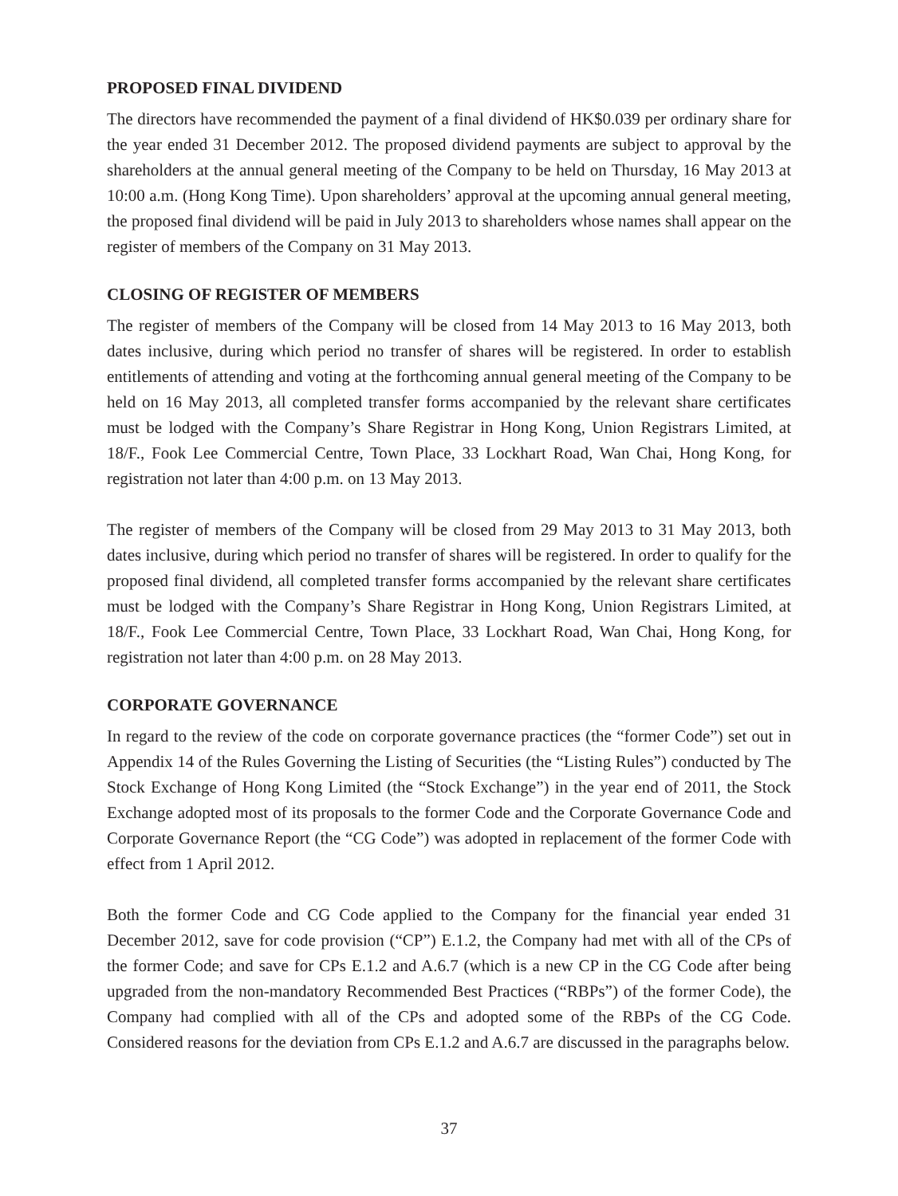PROPOSED FINAL DIVIDEND
The directors have recommended the payment of a final dividend of HK$0.039 per ordinary share for the year ended 31 December 2012. The proposed dividend payments are subject to approval by the shareholders at the annual general meeting of the Company to be held on Thursday, 16 May 2013 at 10:00 a.m. (Hong Kong Time). Upon shareholders’ approval at the upcoming annual general meeting, the proposed final dividend will be paid in July 2013 to shareholders whose names shall appear on the register of members of the Company on 31 May 2013.
CLOSING OF REGISTER OF MEMBERS
The register of members of the Company will be closed from 14 May 2013 to 16 May 2013, both dates inclusive, during which period no transfer of shares will be registered. In order to establish entitlements of attending and voting at the forthcoming annual general meeting of the Company to be held on 16 May 2013, all completed transfer forms accompanied by the relevant share certificates must be lodged with the Company’s Share Registrar in Hong Kong, Union Registrars Limited, at 18/F., Fook Lee Commercial Centre, Town Place, 33 Lockhart Road, Wan Chai, Hong Kong, for registration not later than 4:00 p.m. on 13 May 2013.
The register of members of the Company will be closed from 29 May 2013 to 31 May 2013, both dates inclusive, during which period no transfer of shares will be registered. In order to qualify for the proposed final dividend, all completed transfer forms accompanied by the relevant share certificates must be lodged with the Company’s Share Registrar in Hong Kong, Union Registrars Limited, at 18/F., Fook Lee Commercial Centre, Town Place, 33 Lockhart Road, Wan Chai, Hong Kong, for registration not later than 4:00 p.m. on 28 May 2013.
CORPORATE GOVERNANCE
In regard to the review of the code on corporate governance practices (the “former Code”) set out in Appendix 14 of the Rules Governing the Listing of Securities (the “Listing Rules”) conducted by The Stock Exchange of Hong Kong Limited (the “Stock Exchange”) in the year end of 2011, the Stock Exchange adopted most of its proposals to the former Code and the Corporate Governance Code and Corporate Governance Report (the “CG Code”) was adopted in replacement of the former Code with effect from 1 April 2012.
Both the former Code and CG Code applied to the Company for the financial year ended 31 December 2012, save for code provision (“CP”) E.1.2, the Company had met with all of the CPs of the former Code; and save for CPs E.1.2 and A.6.7 (which is a new CP in the CG Code after being upgraded from the non-mandatory Recommended Best Practices (“RBPs”) of the former Code), the Company had complied with all of the CPs and adopted some of the RBPs of the CG Code. Considered reasons for the deviation from CPs E.1.2 and A.6.7 are discussed in the paragraphs below.
37